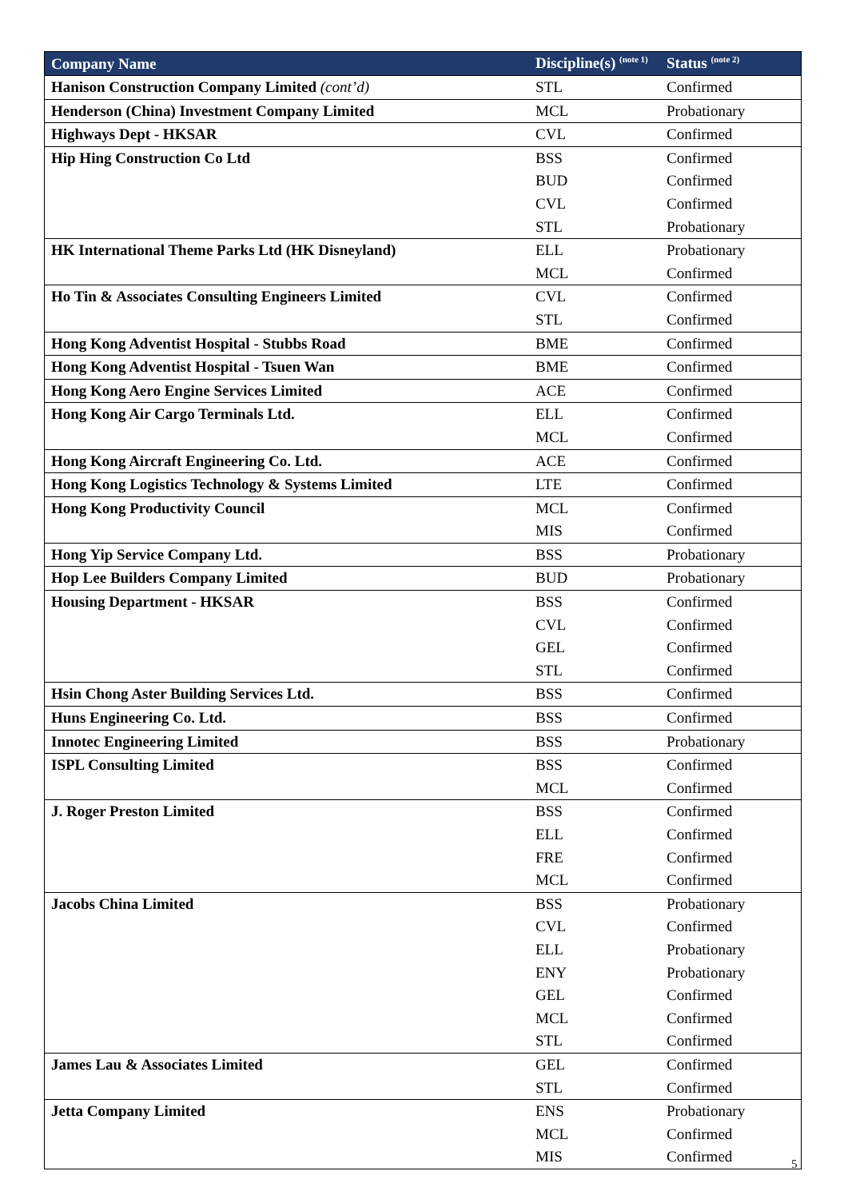| Company Name | Discipline(s) <sup>(note 1)</sup> | Status <sup>(note 2)</sup> |
| --- | --- | --- |
| Hanison Construction Company Limited (cont’d) | STL | Confirmed |
| Henderson (China) Investment Company Limited | MCL | Probationary |
| Highways Dept - HKSAR | CVL | Confirmed |
| Hip Hing Construction Co Ltd | BSS | Confirmed |
| | BUD | Confirmed |
| | CVL | Confirmed |
| | STL | Probationary |
| HK International Theme Parks Ltd (HK Disneyland) | ELL | Probationary |
| | MCL | Confirmed |
| Ho Tin & Associates Consulting Engineers Limited | CVL | Confirmed |
| | STL | Confirmed |
| Hong Kong Adventist Hospital - Stubbs Road | BME | Confirmed |
| Hong Kong Adventist Hospital - Tsuen Wan | BME | Confirmed |
| Hong Kong Aero Engine Services Limited | ACE | Confirmed |
| Hong Kong Air Cargo Terminals Ltd. | ELL | Confirmed |
| | MCL | Confirmed |
| Hong Kong Aircraft Engineering Co. Ltd. | ACE | Confirmed |
| Hong Kong Logistics Technology & Systems Limited | LTE | Confirmed |
| Hong Kong Productivity Council | MCL | Confirmed |
| | MIS | Confirmed |
| Hong Yip Service Company Ltd. | BSS | Probationary |
| Hop Lee Builders Company Limited | BUD | Probationary |
| Housing Department - HKSAR | BSS | Confirmed |
| | CVL | Confirmed |
| | GEL | Confirmed |
| | STL | Confirmed |
| Hsin Chong Aster Building Services Ltd. | BSS | Confirmed |
| Huns Engineering Co. Ltd. | BSS | Confirmed |
| Innotec Engineering Limited | BSS | Probationary |
| ISPL Consulting Limited | BSS | Confirmed |
| | MCL | Confirmed |
| J. Roger Preston Limited | BSS | Confirmed |
| | ELL | Confirmed |
| | FRE | Confirmed |
| | MCL | Confirmed |
| Jacobs China Limited | BSS | Probationary |
| | CVL | Confirmed |
| | ELL | Probationary |
| | ENY | Probationary |
| | GEL | Confirmed |
| | MCL | Confirmed |
| | STL | Confirmed |
| James Lau & Associates Limited | GEL | Confirmed |
| | STL | Confirmed |
| Jetta Company Limited | ENS | Probationary |
| | MCL | Confirmed |
| | MIS | Confirmed |
5